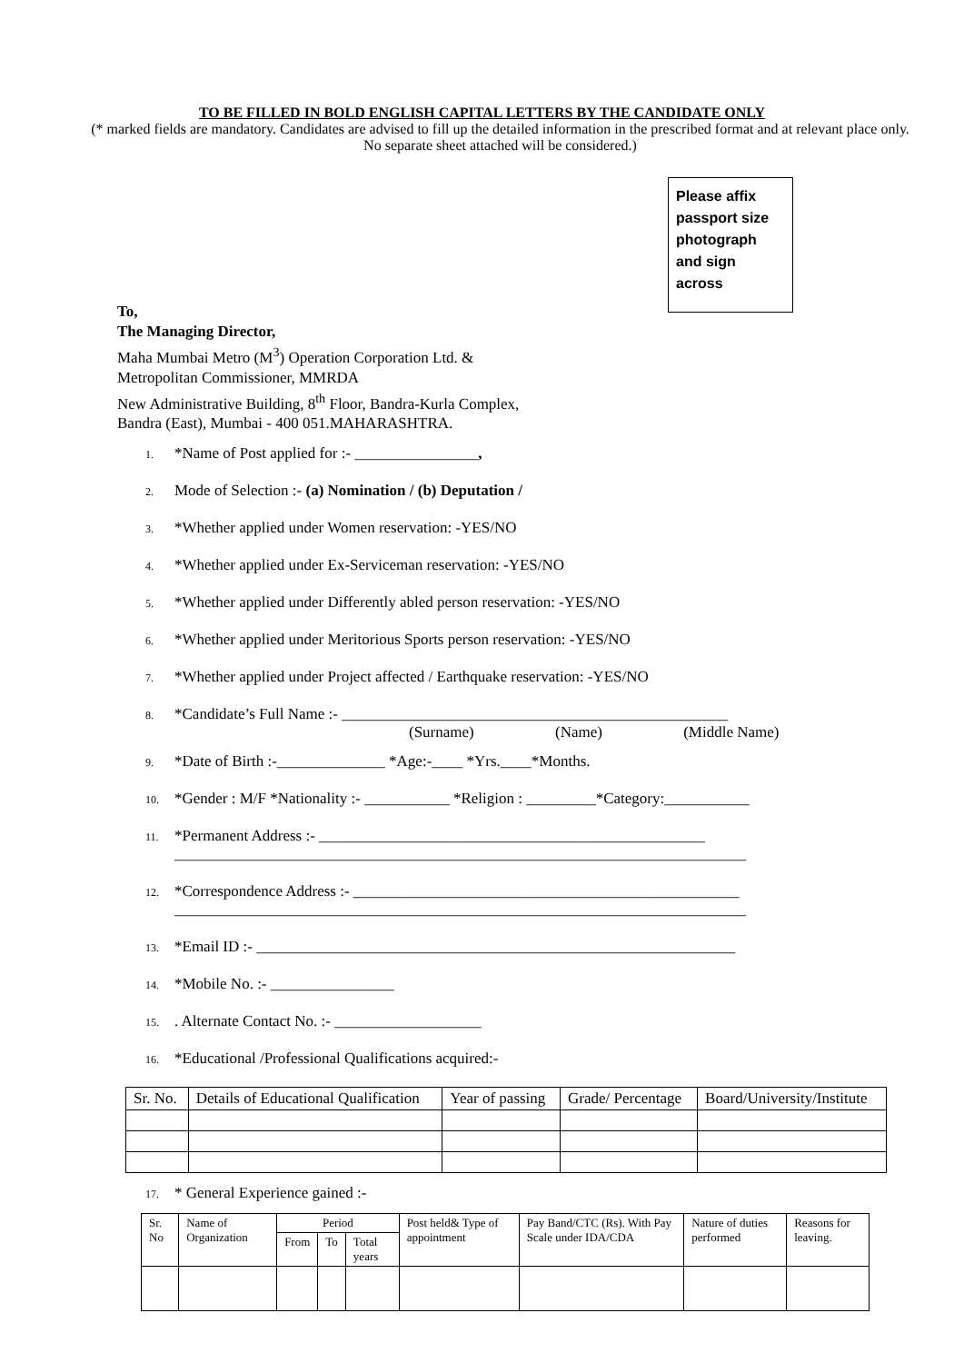TO BE FILLED IN BOLD ENGLISH CAPITAL LETTERS BY THE CANDIDATE ONLY
(* marked fields are mandatory. Candidates are advised to fill up the detailed information in the prescribed format and at relevant place only. No separate sheet attached will be considered.)
Please affix passport size photograph and sign across
To,
The Managing Director,
Maha Mumbai Metro (M<sup>3</sup>) Operation Corporation Ltd. &
Metropolitan Commissioner, MMRDA
New Administrative Building, 8<sup>th</sup> Floor, Bandra-Kurla Complex,
Bandra (East), Mumbai - 400 051.MAHARASHTRA.
1. *Name of Post applied for :- ________________,
2. Mode of Selection :- (a) Nomination / (b) Deputation /
3. *Whether applied under Women reservation: -YES/NO
4. *Whether applied under Ex-Serviceman reservation: -YES/NO
5. *Whether applied under Differently abled person reservation: -YES/NO
6. *Whether applied under Meritorious Sports person reservation: -YES/NO
7. *Whether applied under Project affected / Earthquake reservation: -YES/NO
8. *Candidate’s Full Name :- __________________________________________________
(Surname) (Name) (Middle Name)
9. *Date of Birth :-______________ *Age:-____ *Yrs.____*Months.
10. *Gender : M/F *Nationality :- ___________ *Religion : _________*Category:___________
11. *Permanent Address :- __________________________________________________
__________________________________________________________________________
12. *Correspondence Address :- __________________________________________________
__________________________________________________________________________
13. *Email ID :- ______________________________________________________________
14. *Mobile No. :- ________________
15.. Alternate Contact No. :- ___________________
16. *Educational /Professional Qualifications acquired:-
| Sr. No. | Details of Educational Qualification | Year of passing | Grade/ Percentage | Board/University/Institute |
| --- | --- | --- | --- | --- |
17. * General Experience gained :-
| Sr. No | Name of Organization | Period | | | Post held& Type of appointment | Pay Band/CTC (Rs). With Pay Scale under IDA/CDA | Nature of duties performed | Reasons for leaving. |
| --- | --- | --- | --- | --- | --- | --- | --- | --- |
| | | From | To | Total years | | | | |